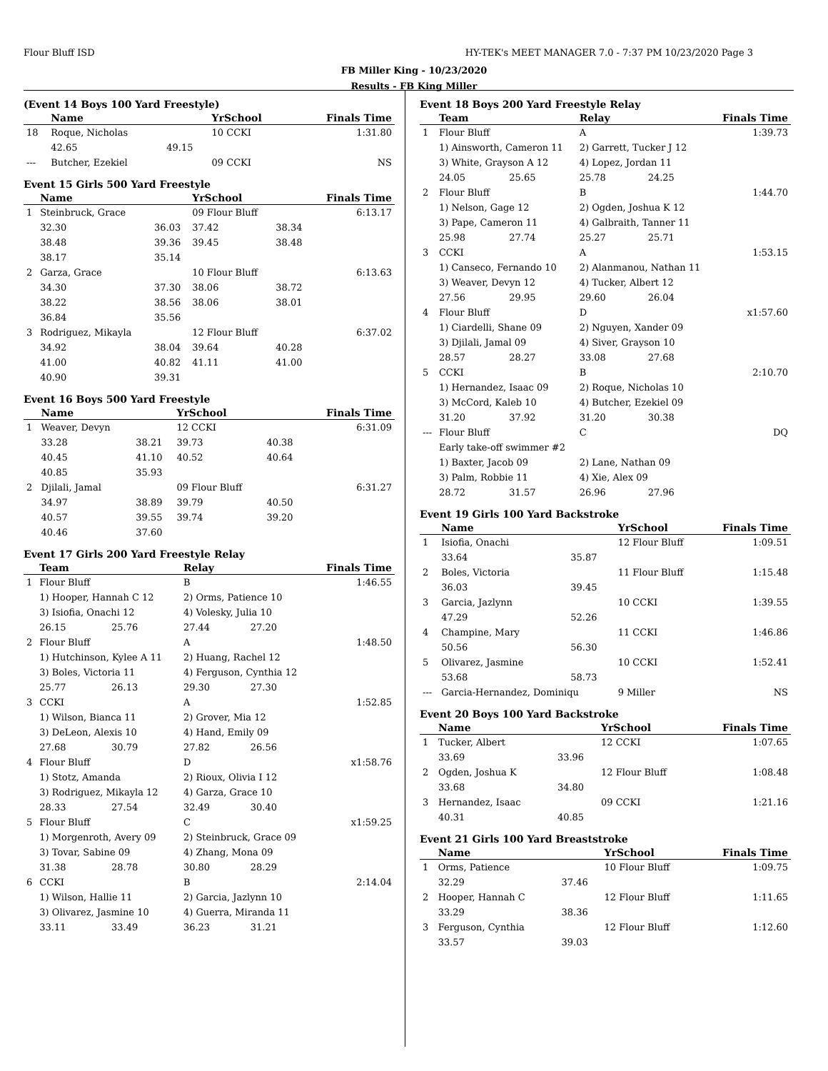Flour Bluff ISD
HY-TEK's MEET MANAGER 7.0 - 7:37 PM 10/23/2020 Page 3
FB Miller King - 10/23/2020
Results - FB King Miller
(Event 14 Boys 100 Yard Freestyle)
| | Name | | YrSchool | | Finals Time |
| --- | --- | --- | --- | --- | --- |
| 18 | Roque, Nicholas | | 10 CCKI | | 1:31.80 |
| | 42.65 | 49.15 | | | |
| --- | Butcher, Ezekiel | | 09 CCKI | | NS |
Event 15 Girls 500 Yard Freestyle
| | Name | | YrSchool | | Finals Time |
| --- | --- | --- | --- | --- | --- |
| 1 | Steinbruck, Grace | | 09 Flour Bluff | | 6:13.17 |
| | 32.30 | 36.03 | 37.42 | 38.34 | |
| | 38.48 | 39.36 | 39.45 | 38.48 | |
| | 38.17 | 35.14 | | | |
| 2 | Garza, Grace | | 10 Flour Bluff | | 6:13.63 |
| | 34.30 | 37.30 | 38.06 | 38.72 | |
| | 38.22 | 38.56 | 38.06 | 38.01 | |
| | 36.84 | 35.56 | | | |
| 3 | Rodriguez, Mikayla | | 12 Flour Bluff | | 6:37.02 |
| | 34.92 | 38.04 | 39.64 | 40.28 | |
| | 41.00 | 40.82 | 41.11 | 41.00 | |
| | 40.90 | 39.31 | | | |
Event 16 Boys 500 Yard Freestyle
| | Name | | YrSchool | | Finals Time |
| --- | --- | --- | --- | --- | --- |
| 1 | Weaver, Devyn | | 12 CCKI | | 6:31.09 |
| | 33.28 | 38.21 | 39.73 | 40.38 | |
| | 40.45 | 41.10 | 40.52 | 40.64 | |
| | 40.85 | 35.93 | | | |
| 2 | Djilali, Jamal | | 09 Flour Bluff | | 6:31.27 |
| | 34.97 | 38.89 | 39.79 | 40.50 | |
| | 40.57 | 39.55 | 39.74 | 39.20 | |
| | 40.46 | 37.60 | | | |
Event 17 Girls 200 Yard Freestyle Relay
| | Team | | Relay | | Finals Time |
| --- | --- | --- | --- | --- | --- |
| 1 | Flour Bluff | | B | | 1:46.55 |
| | 1) Hooper, Hannah C 12 | | 2) Orms, Patience 10 | | |
| | 3) Isiofia, Onachi 12 | | 4) Volesky, Julia 10 | | |
| | 26.15 | 25.76 | 27.44 | 27.20 | |
| 2 | Flour Bluff | | A | | 1:48.50 |
| | 1) Hutchinson, Kylee A 11 | | 2) Huang, Rachel 12 | | |
| | 3) Boles, Victoria 11 | | 4) Ferguson, Cynthia 12 | | |
| | 25.77 | 26.13 | 29.30 | 27.30 | |
| 3 | CCKI | | A | | 1:52.85 |
| | 1) Wilson, Bianca 11 | | 2) Grover, Mia 12 | | |
| | 3) DeLeon, Alexis 10 | | 4) Hand, Emily 09 | | |
| | 27.68 | 30.79 | 27.82 | 26.56 | |
| 4 | Flour Bluff | | D | | x1:58.76 |
| | 1) Stotz, Amanda | | 2) Rioux, Olivia I 12 | | |
| | 3) Rodriguez, Mikayla 12 | | 4) Garza, Grace 10 | | |
| | 28.33 | 27.54 | 32.49 | 30.40 | |
| 5 | Flour Bluff | | C | | x1:59.25 |
| | 1) Morgenroth, Avery 09 | | 2) Steinbruck, Grace 09 | | |
| | 3) Tovar, Sabine 09 | | 4) Zhang, Mona 09 | | |
| | 31.38 | 28.78 | 30.80 | 28.29 | |
| 6 | CCKI | | B | | 2:14.04 |
| | 1) Wilson, Hallie 11 | | 2) Garcia, Jazlynn 10 | | |
| | 3) Olivarez, Jasmine 10 | | 4) Guerra, Miranda 11 | | |
| | 33.11 | 33.49 | 36.23 | 31.21 | |
Event 18 Boys 200 Yard Freestyle Relay
| | Team | | Relay | | Finals Time |
| --- | --- | --- | --- | --- | --- |
| 1 | Flour Bluff | | A | | 1:39.73 |
| | 1) Ainsworth, Cameron 11 | | 2) Garrett, Tucker J 12 | | |
| | 3) White, Grayson A 12 | | 4) Lopez, Jordan 11 | | |
| | 24.05 | 25.65 | 25.78 | 24.25 | |
| 2 | Flour Bluff | | B | | 1:44.70 |
| | 1) Nelson, Gage 12 | | 2) Ogden, Joshua K 12 | | |
| | 3) Pape, Cameron 11 | | 4) Galbraith, Tanner 11 | | |
| | 25.98 | 27.74 | 25.27 | 25.71 | |
| 3 | CCKI | | A | | 1:53.15 |
| | 1) Canseco, Fernando 10 | | 2) Alanmanou, Nathan 11 | | |
| | 3) Weaver, Devyn 12 | | 4) Tucker, Albert 12 | | |
| | 27.56 | 29.95 | 29.60 | 26.04 | |
| 4 | Flour Bluff | | D | | x1:57.60 |
| | 1) Ciardelli, Shane 09 | | 2) Nguyen, Xander 09 | | |
| | 3) Djilali, Jamal 09 | | 4) Siver, Grayson 10 | | |
| | 28.57 | 28.27 | 33.08 | 27.68 | |
| 5 | CCKI | | B | | 2:10.70 |
| | 1) Hernandez, Isaac 09 | | 2) Roque, Nicholas 10 | | |
| | 3) McCord, Kaleb 10 | | 4) Butcher, Ezekiel 09 | | |
| | 31.20 | 37.92 | 31.20 | 30.38 | |
| --- | Flour Bluff | | C | | DQ |
| | Early take-off swimmer #2 | | | | |
| | 1) Baxter, Jacob 09 | | 2) Lane, Nathan 09 | | |
| | 3) Palm, Robbie 11 | | 4) Xie, Alex 09 | | |
| | 28.72 | 31.57 | 26.96 | 27.96 | |
Event 19 Girls 100 Yard Backstroke
| | Name | | YrSchool | Finals Time |
| --- | --- | --- | --- | --- |
| 1 | Isiofia, Onachi | | 12 Flour Bluff | 1:09.51 |
| | 33.64 | 35.87 | | |
| 2 | Boles, Victoria | | 11 Flour Bluff | 1:15.48 |
| | 36.03 | 39.45 | | |
| 3 | Garcia, Jazlynn | | 10 CCKI | 1:39.55 |
| | 47.29 | 52.26 | | |
| 4 | Champine, Mary | | 11 CCKI | 1:46.86 |
| | 50.56 | 56.30 | | |
| 5 | Olivarez, Jasmine | | 10 CCKI | 1:52.41 |
| | 53.68 | 58.73 | | |
| --- | Garcia-Hernandez, Dominiqu | | 9 Miller | NS |
Event 20 Boys 100 Yard Backstroke
| | Name | | YrSchool | Finals Time |
| --- | --- | --- | --- | --- |
| 1 | Tucker, Albert | | 12 CCKI | 1:07.65 |
| | 33.69 | 33.96 | | |
| 2 | Ogden, Joshua K | | 12 Flour Bluff | 1:08.48 |
| | 33.68 | 34.80 | | |
| 3 | Hernandez, Isaac | | 09 CCKI | 1:21.16 |
| | 40.31 | 40.85 | | |
Event 21 Girls 100 Yard Breaststroke
| | Name | | YrSchool | Finals Time |
| --- | --- | --- | --- | --- |
| 1 | Orms, Patience | | 10 Flour Bluff | 1:09.75 |
| | 32.29 | 37.46 | | |
| 2 | Hooper, Hannah C | | 12 Flour Bluff | 1:11.65 |
| | 33.29 | 38.36 | | |
| 3 | Ferguson, Cynthia | | 12 Flour Bluff | 1:12.60 |
| | 33.57 | 39.03 | | |